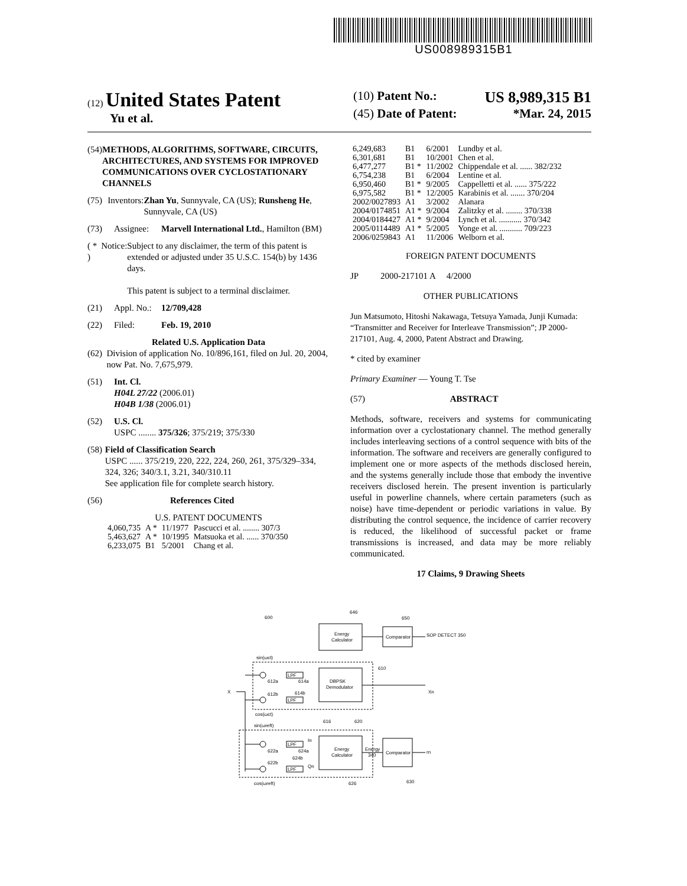US008989315B1
(12) United States Patent
Yu et al.
(10) Patent No.: US 8,989,315 B1
(45) Date of Patent: *Mar. 24, 2015
(54) METHODS, ALGORITHMS, SOFTWARE, CIRCUITS, ARCHITECTURES, AND SYSTEMS FOR IMPROVED COMMUNICATIONS OVER CYCLOSTATIONARY CHANNELS
(75) Inventors: Zhan Yu, Sunnyvale, CA (US); Runsheng He, Sunnyvale, CA (US)
(73) Assignee: Marvell International Ltd., Hamilton (BM)
( * ) Notice: Subject to any disclaimer, the term of this patent is extended or adjusted under 35 U.S.C. 154(b) by 1436 days.
This patent is subject to a terminal disclaimer.
(21) Appl. No.: 12/709,428
(22) Filed: Feb. 19, 2010
Related U.S. Application Data
(62) Division of application No. 10/896,161, filed on Jul. 20, 2004, now Pat. No. 7,675,979.
(51) Int. Cl.
H04L 27/22 (2006.01)
H04B 1/38 (2006.01)
(52) U.S. Cl.
USPC ........ 375/326; 375/219; 375/330
(58) Field of Classification Search
USPC ...... 375/219, 220, 222, 224, 260, 261, 375/329–334, 324, 326; 340/3.1, 3.21, 340/310.11
See application file for complete search history.
(56) References Cited
U.S. PATENT DOCUMENTS
| 4,060,735 | A * | 11/1977 | Pascucci et al. ........ 307/3 |
| 5,463,627 | A * | 10/1995 | Matsuoka et al. ...... 370/350 |
| 6,233,075 | B1 | 5/2001 | Chang et al. |
| 6,249,683 | B1 | 6/2001 | Lundby et al. |
| 6,301,681 | B1 | 10/2001 | Chen et al. |
| 6,477,277 | B1 * | 11/2002 | Chippendale et al. ...... 382/232 |
| 6,754,238 | B1 | 6/2004 | Lentine et al. |
| 6,950,460 | B1 * | 9/2005 | Cappelletti et al. ...... 375/222 |
| 6,975,582 | B1 * | 12/2005 | Karabinis et al. ....... 370/204 |
| 2002/0027893 | A1 | 3/2002 | Alanara |
| 2004/0174851 | A1 * | 9/2004 | Zalitzky et al. ........ 370/338 |
| 2004/0184427 | A1 * | 9/2004 | Lynch et al. ........... 370/342 |
| 2005/0114489 | A1 * | 5/2005 | Yonge et al. ........... 709/223 |
| 2006/0259843 | A1 | 11/2006 | Welborn et al. |
FOREIGN PATENT DOCUMENTS
JP 2000-217101 A 4/2000
OTHER PUBLICATIONS
Jun Matsumoto, Hitoshi Nakawaga, Tetsuya Yamada, Junji Kumada: “Transmitter and Receiver for Interleave Transmission”; JP 2000-217101, Aug. 4, 2000, Patent Abstract and Drawing.
* cited by examiner
Primary Examiner — Young T. Tse
(57) ABSTRACT
Methods, software, receivers and systems for communicating information over a cyclostationary channel. The method generally includes interleaving sections of a control sequence with bits of the information. The software and receivers are generally configured to implement one or more aspects of the methods disclosed herein, and the systems generally include those that embody the inventive receivers disclosed herein. The present invention is particularly useful in powerline channels, where certain parameters (such as noise) have time-dependent or periodic variations in value. By distributing the control sequence, the incidence of carrier recovery is reduced, the likelihood of successful packet or frame transmissions is increased, and data may be more reliably communicated.
17 Claims, 9 Drawing Sheets
600
646
650
Energy
Calculator
Comparator
SOP DETECT 350
sin(ωct)
610
LPF
LPF
DBPSK
Demodulator
X
Xn
612a
614a
612b
614b
cos(ωct)
616
620
sin(ωreft)
LPF
LPF
In
Qn
622a
624a
622b
624b
Energy
Calculator
Energy
340
Comparator
rn
cos(ωreft)
626
630